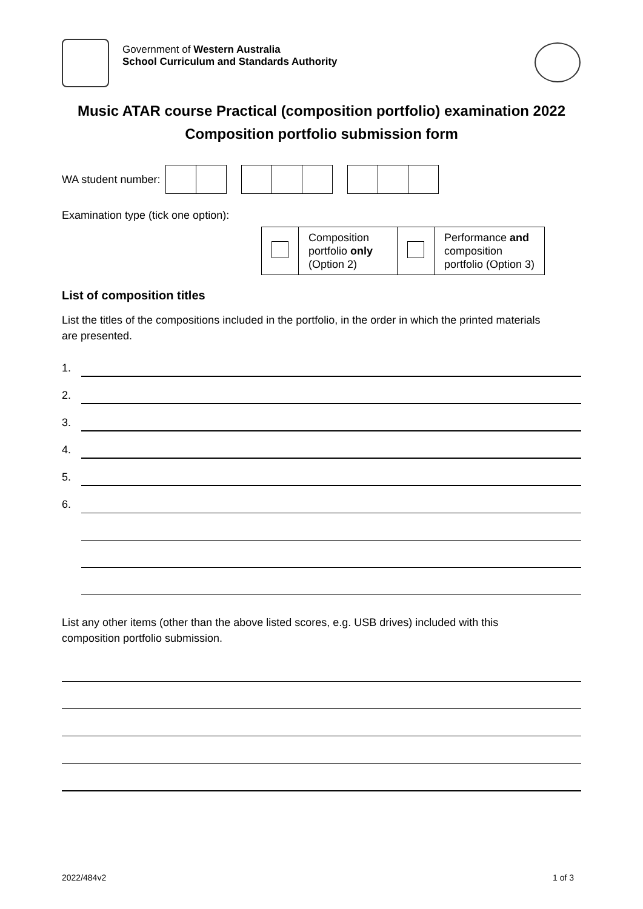Government of Western Australia
School Curriculum and Standards Authority
Music ATAR course Practical (composition portfolio) examination 2022
Composition portfolio submission form
WA student number:
Examination type (tick one option):
| | Composition portfolio only (Option 2) | | Performance and composition portfolio (Option 3) |
List of composition titles
List the titles of the compositions included in the portfolio, in the order in which the printed materials are presented.
1.
2.
3.
4.
5.
6.
List any other items (other than the above listed scores, e.g. USB drives) included with this composition portfolio submission.
2022/484v2 1 of 3